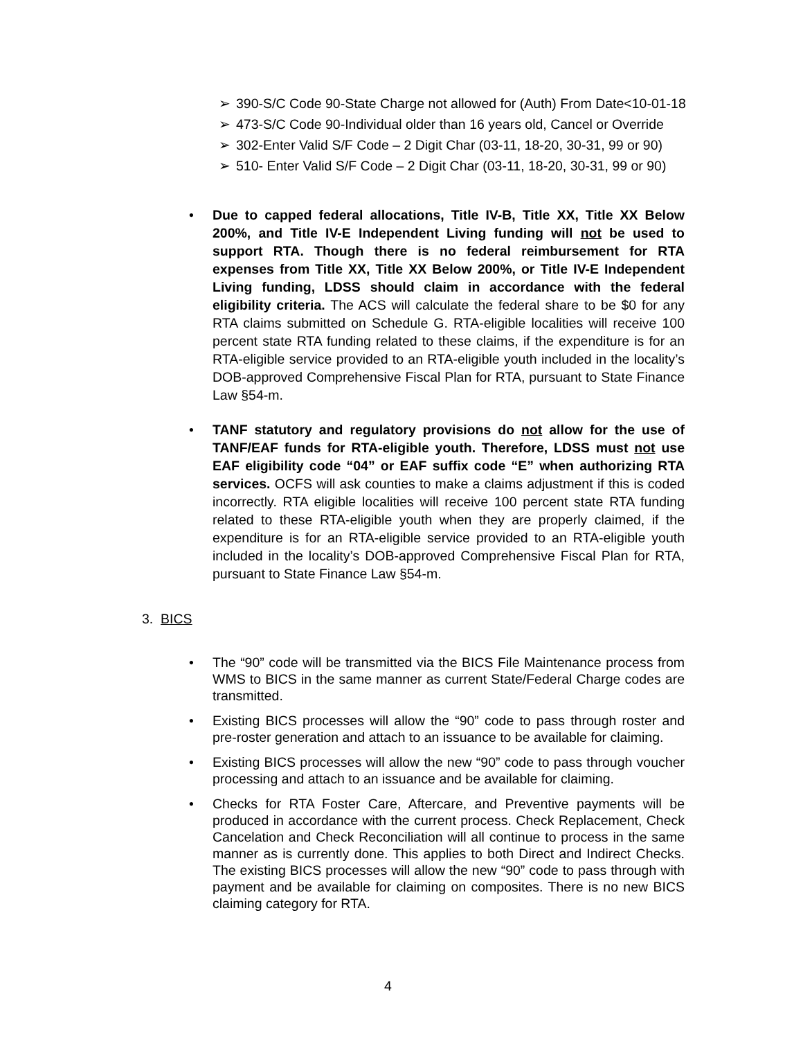➢ 390-S/C Code 90-State Charge not allowed for (Auth) From Date<10-01-18
➢ 473-S/C Code 90-Individual older than 16 years old, Cancel or Override
➢ 302-Enter Valid S/F Code – 2 Digit Char (03-11, 18-20, 30-31, 99 or 90)
➢ 510- Enter Valid S/F Code – 2 Digit Char (03-11, 18-20, 30-31, 99 or 90)
• Due to capped federal allocations, Title IV-B, Title XX, Title XX Below 200%, and Title IV-E Independent Living funding will not be used to support RTA. Though there is no federal reimbursement for RTA expenses from Title XX, Title XX Below 200%, or Title IV-E Independent Living funding, LDSS should claim in accordance with the federal eligibility criteria. The ACS will calculate the federal share to be $0 for any RTA claims submitted on Schedule G. RTA-eligible localities will receive 100 percent state RTA funding related to these claims, if the expenditure is for an RTA-eligible service provided to an RTA-eligible youth included in the locality’s DOB-approved Comprehensive Fiscal Plan for RTA, pursuant to State Finance Law §54-m.
• TANF statutory and regulatory provisions do not allow for the use of TANF/EAF funds for RTA-eligible youth. Therefore, LDSS must not use EAF eligibility code “04” or EAF suffix code “E” when authorizing RTA services. OCFS will ask counties to make a claims adjustment if this is coded incorrectly. RTA eligible localities will receive 100 percent state RTA funding related to these RTA-eligible youth when they are properly claimed, if the expenditure is for an RTA-eligible service provided to an RTA-eligible youth included in the locality’s DOB-approved Comprehensive Fiscal Plan for RTA, pursuant to State Finance Law §54-m.
3. BICS
• The “90” code will be transmitted via the BICS File Maintenance process from WMS to BICS in the same manner as current State/Federal Charge codes are transmitted.
• Existing BICS processes will allow the “90” code to pass through roster and pre-roster generation and attach to an issuance to be available for claiming.
• Existing BICS processes will allow the new “90” code to pass through voucher processing and attach to an issuance and be available for claiming.
• Checks for RTA Foster Care, Aftercare, and Preventive payments will be produced in accordance with the current process. Check Replacement, Check Cancelation and Check Reconciliation will all continue to process in the same manner as is currently done. This applies to both Direct and Indirect Checks. The existing BICS processes will allow the new “90” code to pass through with payment and be available for claiming on composites. There is no new BICS claiming category for RTA.
4